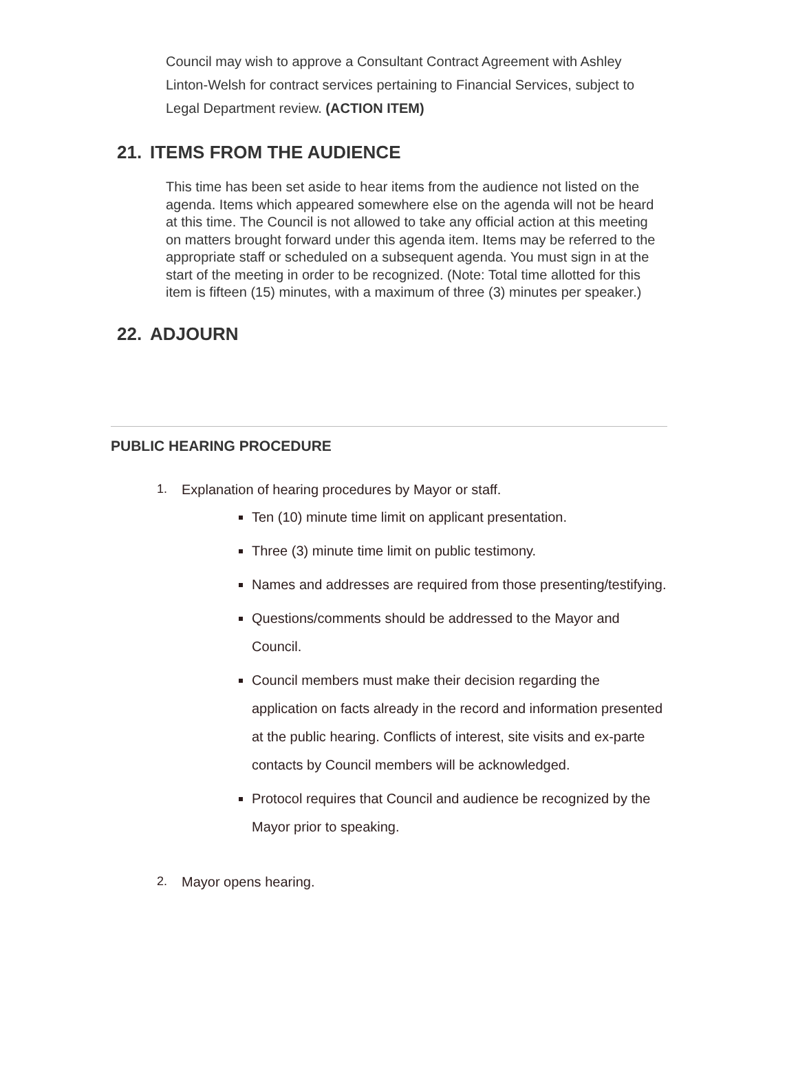Council may wish to approve a Consultant Contract Agreement with Ashley Linton-Welsh for contract services pertaining to Financial Services, subject to Legal Department review. (ACTION ITEM)
21. ITEMS FROM THE AUDIENCE
This time has been set aside to hear items from the audience not listed on the agenda. Items which appeared somewhere else on the agenda will not be heard at this time. The Council is not allowed to take any official action at this meeting on matters brought forward under this agenda item. Items may be referred to the appropriate staff or scheduled on a subsequent agenda. You must sign in at the start of the meeting in order to be recognized. (Note: Total time allotted for this item is fifteen (15) minutes, with a maximum of three (3) minutes per speaker.)
22. ADJOURN
PUBLIC HEARING PROCEDURE
1. Explanation of hearing procedures by Mayor or staff.
Ten (10) minute time limit on applicant presentation.
Three (3) minute time limit on public testimony.
Names and addresses are required from those presenting/testifying.
Questions/comments should be addressed to the Mayor and Council.
Council members must make their decision regarding the application on facts already in the record and information presented at the public hearing. Conflicts of interest, site visits and ex-parte contacts by Council members will be acknowledged.
Protocol requires that Council and audience be recognized by the Mayor prior to speaking.
2. Mayor opens hearing.